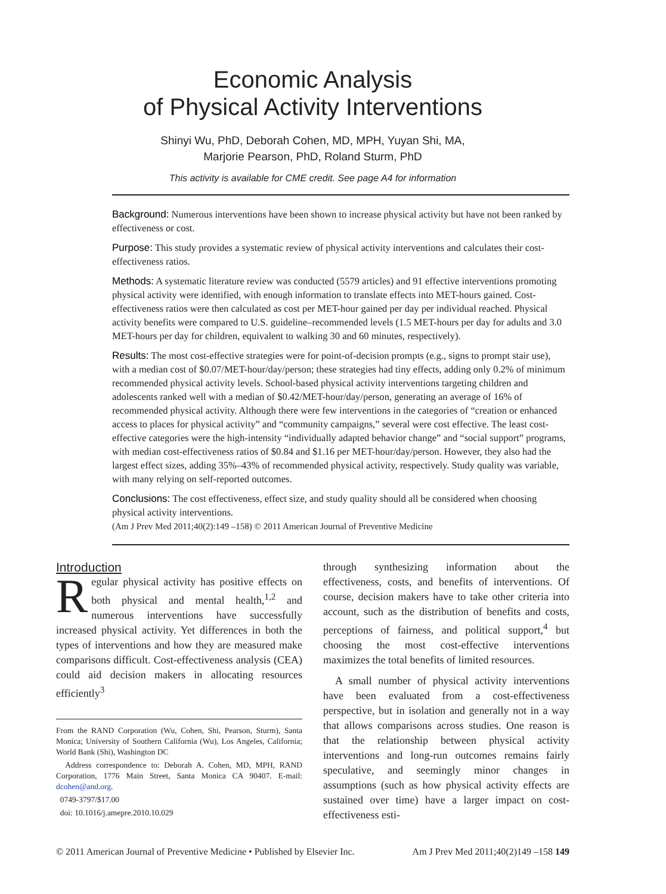Economic Analysis
of Physical Activity Interventions
Shinyi Wu, PhD, Deborah Cohen, MD, MPH, Yuyan Shi, MA,
Marjorie Pearson, PhD, Roland Sturm, PhD
This activity is available for CME credit. See page A4 for information
Background: Numerous interventions have been shown to increase physical activity but have not been ranked by effectiveness or cost.
Purpose: This study provides a systematic review of physical activity interventions and calculates their cost-effectiveness ratios.
Methods: A systematic literature review was conducted (5579 articles) and 91 effective interventions promoting physical activity were identified, with enough information to translate effects into MET-hours gained. Cost-effectiveness ratios were then calculated as cost per MET-hour gained per day per individual reached. Physical activity benefits were compared to U.S. guideline–recommended levels (1.5 MET-hours per day for adults and 3.0 MET-hours per day for children, equivalent to walking 30 and 60 minutes, respectively).
Results: The most cost-effective strategies were for point-of-decision prompts (e.g., signs to prompt stair use), with a median cost of $0.07/MET-hour/day/person; these strategies had tiny effects, adding only 0.2% of minimum recommended physical activity levels. School-based physical activity interventions targeting children and adolescents ranked well with a median of $0.42/MET-hour/day/person, generating an average of 16% of recommended physical activity. Although there were few interventions in the categories of “creation or enhanced access to places for physical activity” and “community campaigns,” several were cost effective. The least cost-effective categories were the high-intensity “individually adapted behavior change” and “social support” programs, with median cost-effectiveness ratios of $0.84 and $1.16 per MET-hour/day/person. However, they also had the largest effect sizes, adding 35%–43% of recommended physical activity, respectively. Study quality was variable, with many relying on self-reported outcomes.
Conclusions: The cost effectiveness, effect size, and study quality should all be considered when choosing physical activity interventions.
(Am J Prev Med 2011;40(2):149 –158) © 2011 American Journal of Preventive Medicine
Introduction
Regular physical activity has positive effects on both physical and mental health,<sup>1,2</sup> and numerous interventions have successfully increased physical activity. Yet differences in both the types of interventions and how they are measured make comparisons difficult. Cost-effectiveness analysis (CEA) could aid decision makers in allocating resources efficiently<sup>3</sup>
From the RAND Corporation (Wu, Cohen, Shi, Pearson, Sturm), Santa Monica; University of Southern California (Wu), Los Angeles, California; World Bank (Shi), Washington DC
Address correspondence to: Deborah A. Cohen, MD, MPH, RAND Corporation, 1776 Main Street, Santa Monica CA 90407. E-mail: dcohen@and.org.
0749-3797/$17.00
doi: 10.1016/j.amepre.2010.10.029
through synthesizing information about the effectiveness, costs, and benefits of interventions. Of course, decision makers have to take other criteria into account, such as the distribution of benefits and costs, perceptions of fairness, and political support,<sup>4</sup> but choosing the most cost-effective interventions maximizes the total benefits of limited resources.
A small number of physical activity interventions have been evaluated from a cost-effectiveness perspective, but in isolation and generally not in a way that allows comparisons across studies. One reason is that the relationship between physical activity interventions and long-run outcomes remains fairly speculative, and seemingly minor changes in assumptions (such as how physical activity effects are sustained over time) have a larger impact on cost-effectiveness esti-
© 2011 American Journal of Preventive Medicine • Published by Elsevier Inc. Am J Prev Med 2011;40(2)149 –158 149